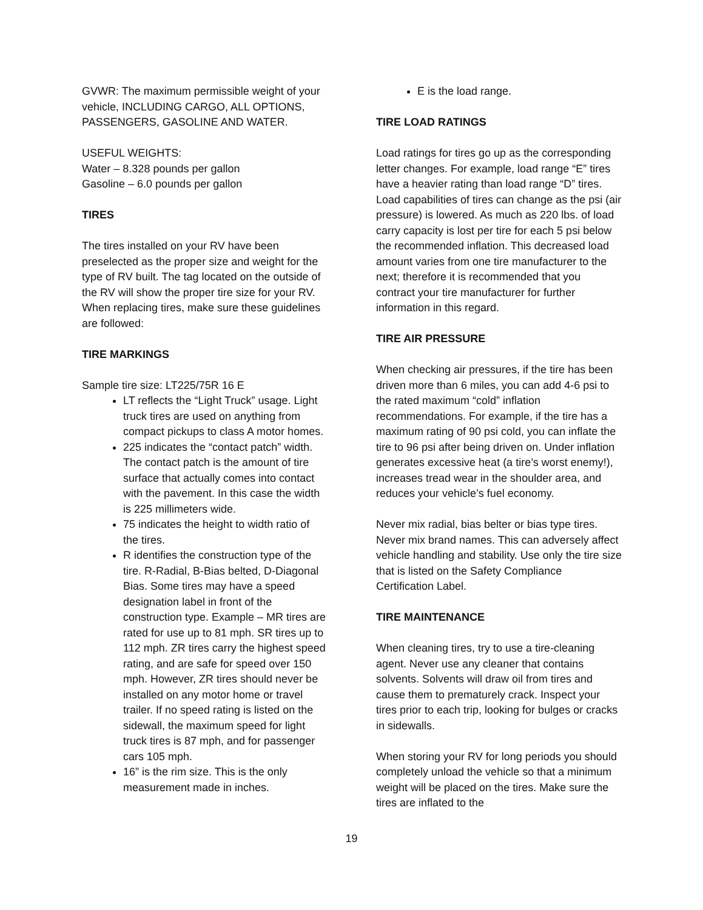GVWR: The maximum permissible weight of your vehicle, INCLUDING CARGO, ALL OPTIONS, PASSENGERS, GASOLINE AND WATER.
USEFUL WEIGHTS:
Water – 8.328 pounds per gallon
Gasoline – 6.0 pounds per gallon
TIRES
The tires installed on your RV have been preselected as the proper size and weight for the type of RV built. The tag located on the outside of the RV will show the proper tire size for your RV. When replacing tires, make sure these guidelines are followed:
TIRE MARKINGS
Sample tire size: LT225/75R 16 E
LT reflects the “Light Truck” usage. Light truck tires are used on anything from compact pickups to class A motor homes.
225 indicates the “contact patch” width. The contact patch is the amount of tire surface that actually comes into contact with the pavement. In this case the width is 225 millimeters wide.
75 indicates the height to width ratio of the tires.
R identifies the construction type of the tire. R-Radial, B-Bias belted, D-Diagonal Bias. Some tires may have a speed designation label in front of the construction type. Example – MR tires are rated for use up to 81 mph. SR tires up to 112 mph. ZR tires carry the highest speed rating, and are safe for speed over 150 mph. However, ZR tires should never be installed on any motor home or travel trailer. If no speed rating is listed on the sidewall, the maximum speed for light truck tires is 87 mph, and for passenger cars 105 mph.
16” is the rim size. This is the only measurement made in inches.
E is the load range.
TIRE LOAD RATINGS
Load ratings for tires go up as the corresponding letter changes. For example, load range “E” tires have a heavier rating than load range “D” tires. Load capabilities of tires can change as the psi (air pressure) is lowered. As much as 220 lbs. of load carry capacity is lost per tire for each 5 psi below the recommended inflation. This decreased load amount varies from one tire manufacturer to the next; therefore it is recommended that you contract your tire manufacturer for further information in this regard.
TIRE AIR PRESSURE
When checking air pressures, if the tire has been driven more than 6 miles, you can add 4-6 psi to the rated maximum “cold” inflation recommendations. For example, if the tire has a maximum rating of 90 psi cold, you can inflate the tire to 96 psi after being driven on. Under inflation generates excessive heat (a tire’s worst enemy!), increases tread wear in the shoulder area, and reduces your vehicle’s fuel economy.
Never mix radial, bias belter or bias type tires. Never mix brand names. This can adversely affect vehicle handling and stability. Use only the tire size that is listed on the Safety Compliance Certification Label.
TIRE MAINTENANCE
When cleaning tires, try to use a tire-cleaning agent. Never use any cleaner that contains solvents. Solvents will draw oil from tires and cause them to prematurely crack. Inspect your tires prior to each trip, looking for bulges or cracks in sidewalls.
When storing your RV for long periods you should completely unload the vehicle so that a minimum weight will be placed on the tires. Make sure the tires are inflated to the
19